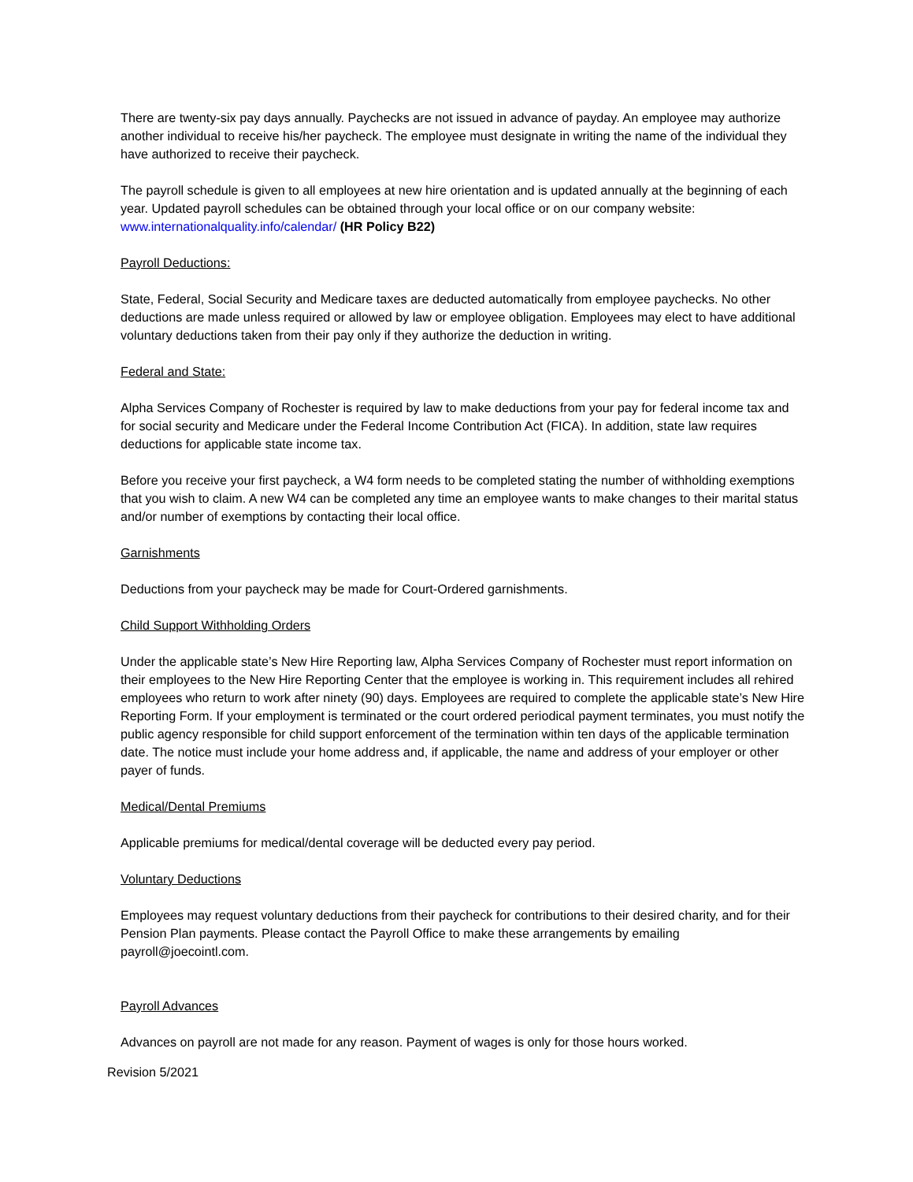There are twenty-six pay days annually. Paychecks are not issued in advance of payday. An employee may authorize another individual to receive his/her paycheck. The employee must designate in writing the name of the individual they have authorized to receive their paycheck.
The payroll schedule is given to all employees at new hire orientation and is updated annually at the beginning of each year. Updated payroll schedules can be obtained through your local office or on our company website: www.internationalquality.info/calendar/ (HR Policy B22)
Payroll Deductions:
State, Federal, Social Security and Medicare taxes are deducted automatically from employee paychecks. No other deductions are made unless required or allowed by law or employee obligation. Employees may elect to have additional voluntary deductions taken from their pay only if they authorize the deduction in writing.
Federal and State:
Alpha Services Company of Rochester is required by law to make deductions from your pay for federal income tax and for social security and Medicare under the Federal Income Contribution Act (FICA). In addition, state law requires deductions for applicable state income tax.
Before you receive your first paycheck, a W4 form needs to be completed stating the number of withholding exemptions that you wish to claim. A new W4 can be completed any time an employee wants to make changes to their marital status and/or number of exemptions by contacting their local office.
Garnishments
Deductions from your paycheck may be made for Court-Ordered garnishments.
Child Support Withholding Orders
Under the applicable state’s New Hire Reporting law, Alpha Services Company of Rochester must report information on their employees to the New Hire Reporting Center that the employee is working in. This requirement includes all rehired employees who return to work after ninety (90) days. Employees are required to complete the applicable state’s New Hire Reporting Form. If your employment is terminated or the court ordered periodical payment terminates, you must notify the public agency responsible for child support enforcement of the termination within ten days of the applicable termination date. The notice must include your home address and, if applicable, the name and address of your employer or other payer of funds.
Medical/Dental Premiums
Applicable premiums for medical/dental coverage will be deducted every pay period.
Voluntary Deductions
Employees may request voluntary deductions from their paycheck for contributions to their desired charity, and for their Pension Plan payments. Please contact the Payroll Office to make these arrangements by emailing payroll@joecointl.com.
Payroll Advances
Advances on payroll are not made for any reason. Payment of wages is only for those hours worked.
Revision 5/2021